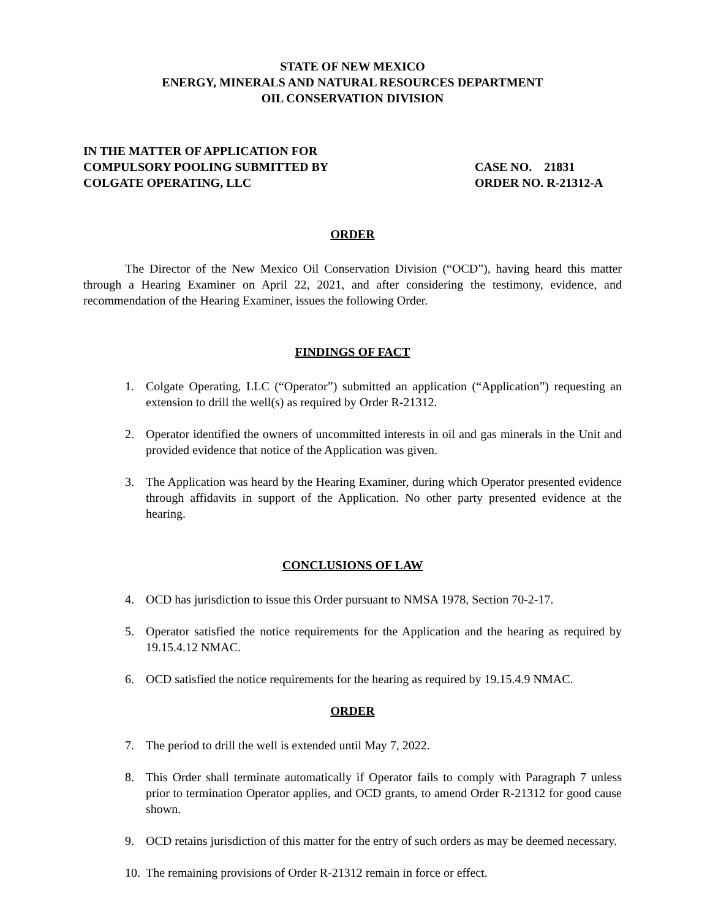STATE OF NEW MEXICO
ENERGY, MINERALS AND NATURAL RESOURCES DEPARTMENT
OIL CONSERVATION DIVISION
IN THE MATTER OF APPLICATION FOR
COMPULSORY POOLING SUBMITTED BY
COLGATE OPERATING, LLC
CASE NO. 21831
ORDER NO. R-21312-A
ORDER
The Director of the New Mexico Oil Conservation Division (“OCD”), having heard this matter through a Hearing Examiner on April 22, 2021, and after considering the testimony, evidence, and recommendation of the Hearing Examiner, issues the following Order.
FINDINGS OF FACT
1. Colgate Operating, LLC (“Operator”) submitted an application (“Application”) requesting an extension to drill the well(s) as required by Order R-21312.
2. Operator identified the owners of uncommitted interests in oil and gas minerals in the Unit and provided evidence that notice of the Application was given.
3. The Application was heard by the Hearing Examiner, during which Operator presented evidence through affidavits in support of the Application. No other party presented evidence at the hearing.
CONCLUSIONS OF LAW
4. OCD has jurisdiction to issue this Order pursuant to NMSA 1978, Section 70-2-17.
5. Operator satisfied the notice requirements for the Application and the hearing as required by 19.15.4.12 NMAC.
6. OCD satisfied the notice requirements for the hearing as required by 19.15.4.9 NMAC.
ORDER
7. The period to drill the well is extended until May 7, 2022.
8. This Order shall terminate automatically if Operator fails to comply with Paragraph 7 unless prior to termination Operator applies, and OCD grants, to amend Order R-21312 for good cause shown.
9. OCD retains jurisdiction of this matter for the entry of such orders as may be deemed necessary.
10. The remaining provisions of Order R-21312 remain in force or effect.